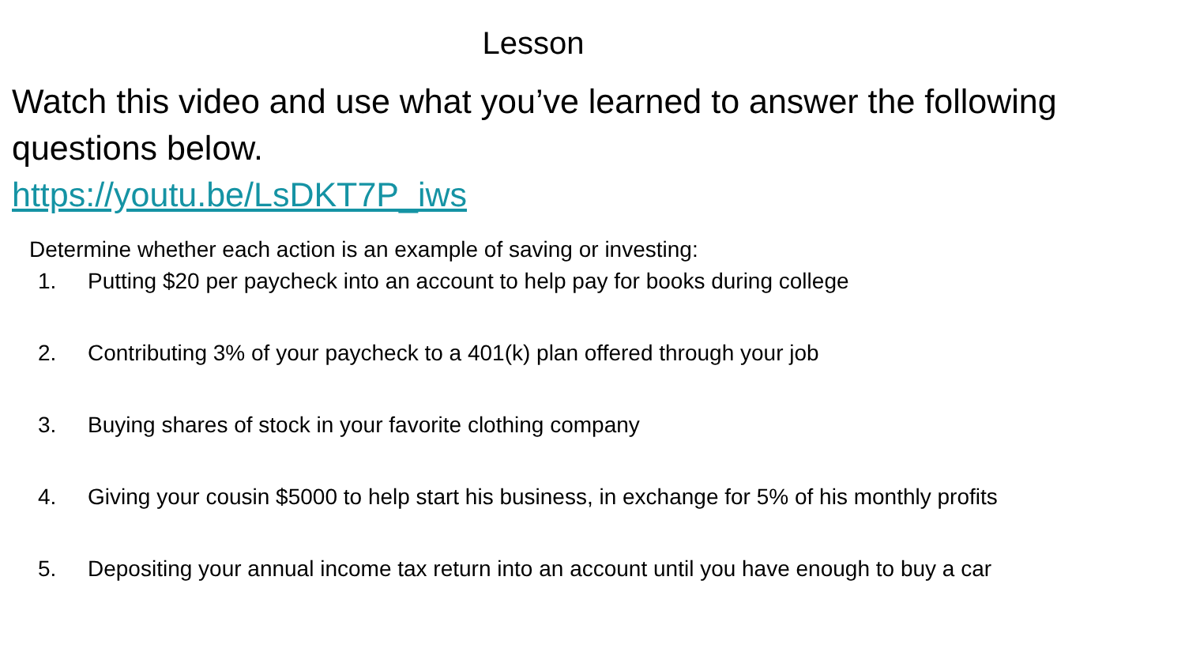Lesson
Watch this video and use what you’ve learned to answer the following questions below.
https://youtu.be/LsDKT7P_iws
Determine whether each action is an example of saving or investing:
1. Putting $20 per paycheck into an account to help pay for books during college
2. Contributing 3% of your paycheck to a 401(k) plan offered through your job
3. Buying shares of stock in your favorite clothing company
4. Giving your cousin $5000 to help start his business, in exchange for 5% of his monthly profits
5. Depositing your annual income tax return into an account until you have enough to buy a car